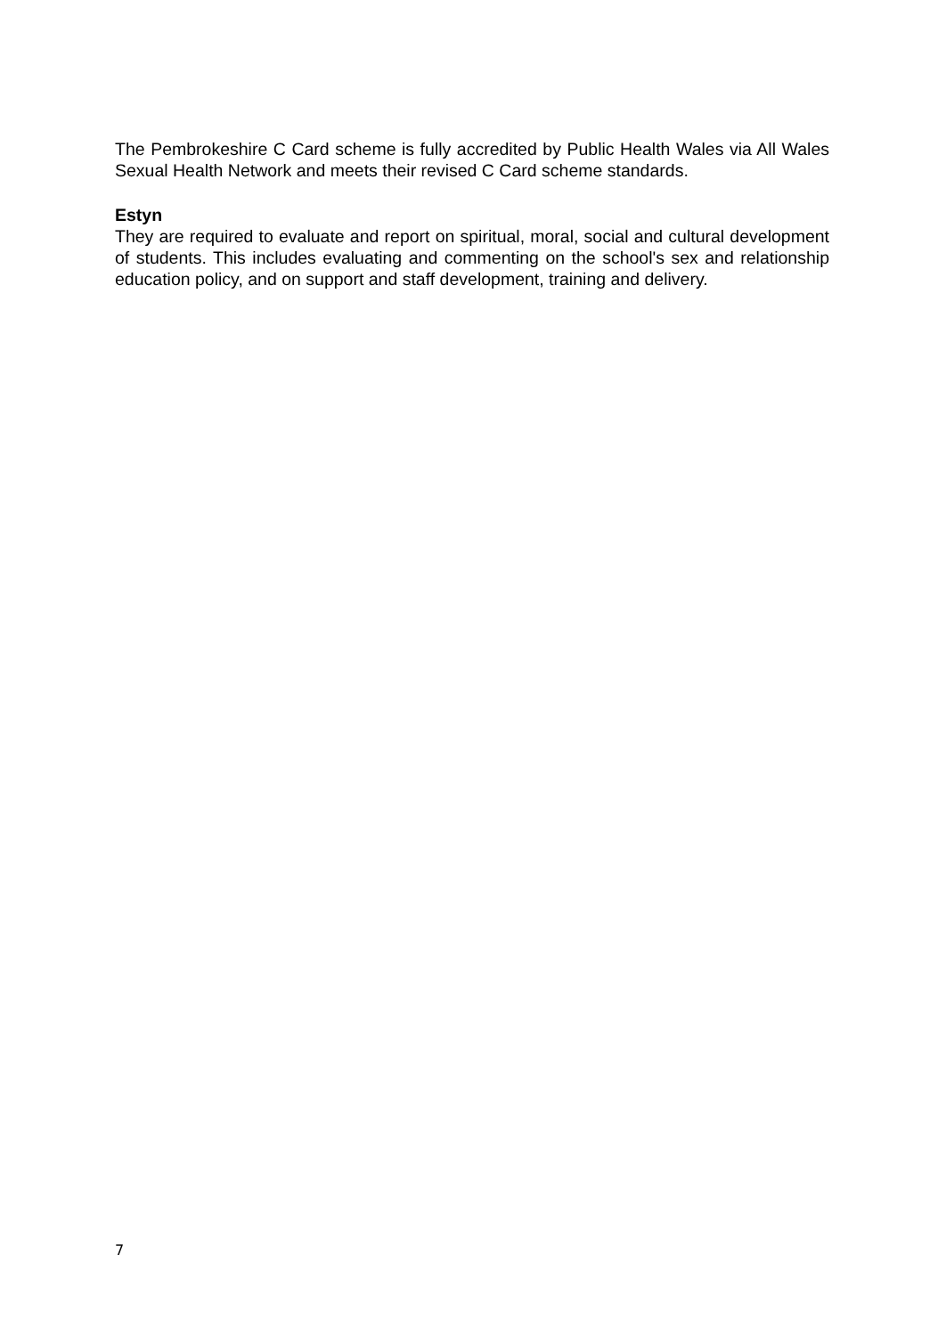The Pembrokeshire C Card scheme is fully accredited by Public Health Wales via All Wales Sexual Health Network and meets their revised C Card scheme standards.
Estyn
They are required to evaluate and report on spiritual, moral, social and cultural development of students. This includes evaluating and commenting on the school's sex and relationship education policy, and on support and staff development, training and delivery.
7